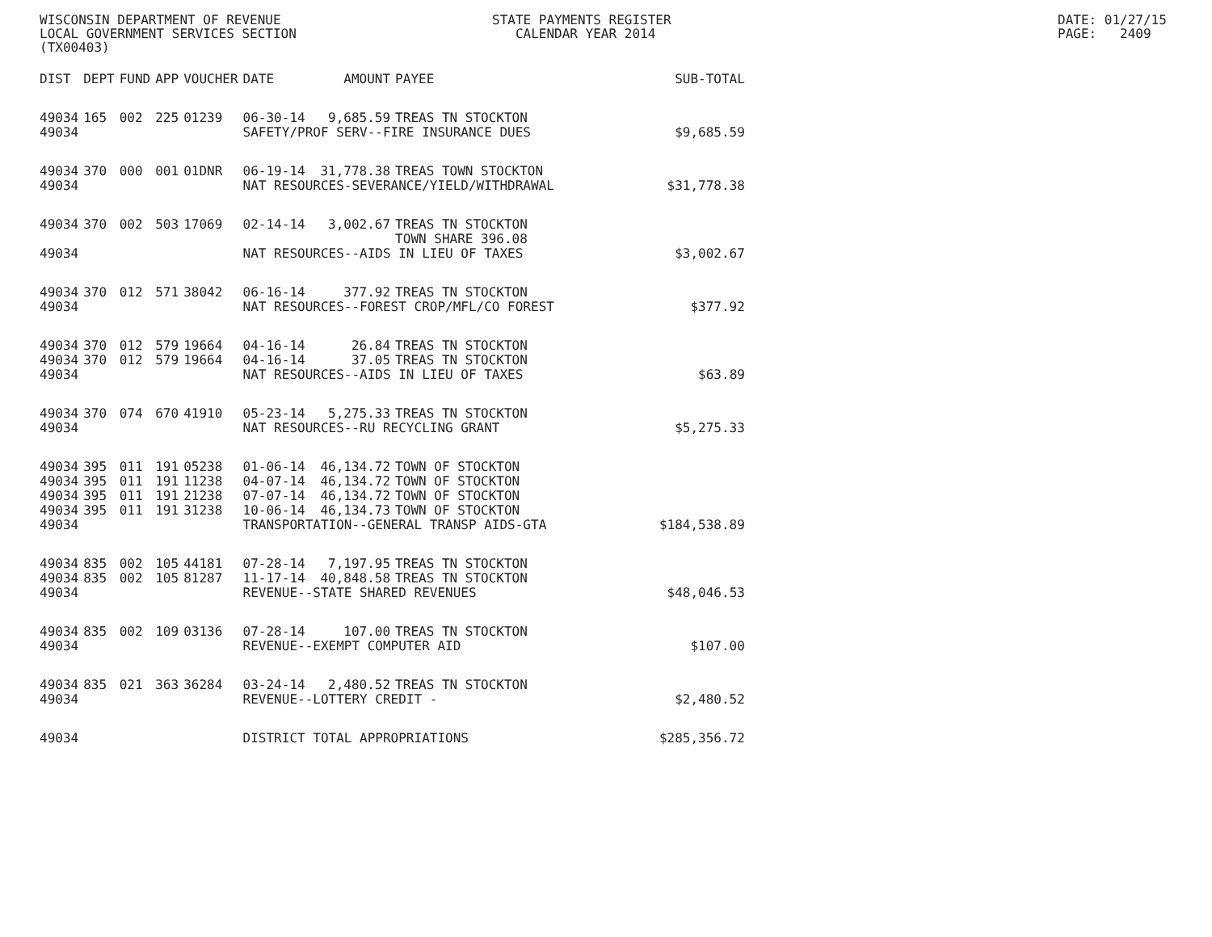WISCONSIN DEPARTMENT OF REVENUE LOCAL GOVERNMENT SERVICES SECTION (TX00403)
STATE PAYMENTS REGISTER CALENDAR YEAR 2014
DATE: 01/27/15 PAGE: 2409
| DIST | DEPT | FUND | APP | VOUCHER | DATE | AMOUNT | PAYEE | SUB-TOTAL |
| --- | --- | --- | --- | --- | --- | --- | --- | --- |
| 49034 | 165 | 002 | 225 | 01239 | 06-30-14 | 9,685.59 | TREAS TN STOCKTON | |
| 49034 | | | | | SAFETY/PROF SERV--FIRE INSURANCE DUES | | | $9,685.59 |
| 49034 | 370 | 000 | 001 | 01DNR | 06-19-14 | 31,778.38 | TREAS TOWN STOCKTON | |
| 49034 | | | | | NAT RESOURCES-SEVERANCE/YIELD/WITHDRAWAL | | | $31,778.38 |
| 49034 | 370 | 002 | 503 | 17069 | 02-14-14 | 3,002.67 | TREAS TN STOCKTON TOWN SHARE 396.08 | |
| 49034 | | | | | NAT RESOURCES--AIDS IN LIEU OF TAXES | | | $3,002.67 |
| 49034 | 370 | 012 | 571 | 38042 | 06-16-14 | 377.92 | TREAS TN STOCKTON | |
| 49034 | | | | | NAT RESOURCES--FOREST CROP/MFL/CO FOREST | | | $377.92 |
| 49034 | 370 | 012 | 579 | 19664 | 04-16-14 | 26.84 | TREAS TN STOCKTON | |
| 49034 | 370 | 012 | 579 | 19664 | 04-16-14 | 37.05 | TREAS TN STOCKTON | |
| 49034 | | | | | NAT RESOURCES--AIDS IN LIEU OF TAXES | | | $63.89 |
| 49034 | 370 | 074 | 670 | 41910 | 05-23-14 | 5,275.33 | TREAS TN STOCKTON | |
| 49034 | | | | | NAT RESOURCES--RU RECYCLING GRANT | | | $5,275.33 |
| 49034 | 395 | 011 | 191 | 05238 | 01-06-14 | 46,134.72 | TOWN OF STOCKTON | |
| 49034 | 395 | 011 | 191 | 11238 | 04-07-14 | 46,134.72 | TOWN OF STOCKTON | |
| 49034 | 395 | 011 | 191 | 21238 | 07-07-14 | 46,134.72 | TOWN OF STOCKTON | |
| 49034 | 395 | 011 | 191 | 31238 | 10-06-14 | 46,134.73 | TOWN OF STOCKTON | |
| 49034 | | | | | TRANSPORTATION--GENERAL TRANSP AIDS-GTA | | | $184,538.89 |
| 49034 | 835 | 002 | 105 | 44181 | 07-28-14 | 7,197.95 | TREAS TN STOCKTON | |
| 49034 | 835 | 002 | 105 | 81287 | 11-17-14 | 40,848.58 | TREAS TN STOCKTON | |
| 49034 | | | | | REVENUE--STATE SHARED REVENUES | | | $48,046.53 |
| 49034 | 835 | 002 | 109 | 03136 | 07-28-14 | 107.00 | TREAS TN STOCKTON | |
| 49034 | | | | | REVENUE--EXEMPT COMPUTER AID | | | $107.00 |
| 49034 | 835 | 021 | 363 | 36284 | 03-24-14 | 2,480.52 | TREAS TN STOCKTON | |
| 49034 | | | | | REVENUE--LOTTERY CREDIT - | | | $2,480.52 |
| 49034 | | | | | DISTRICT TOTAL APPROPRIATIONS | | | $285,356.72 |